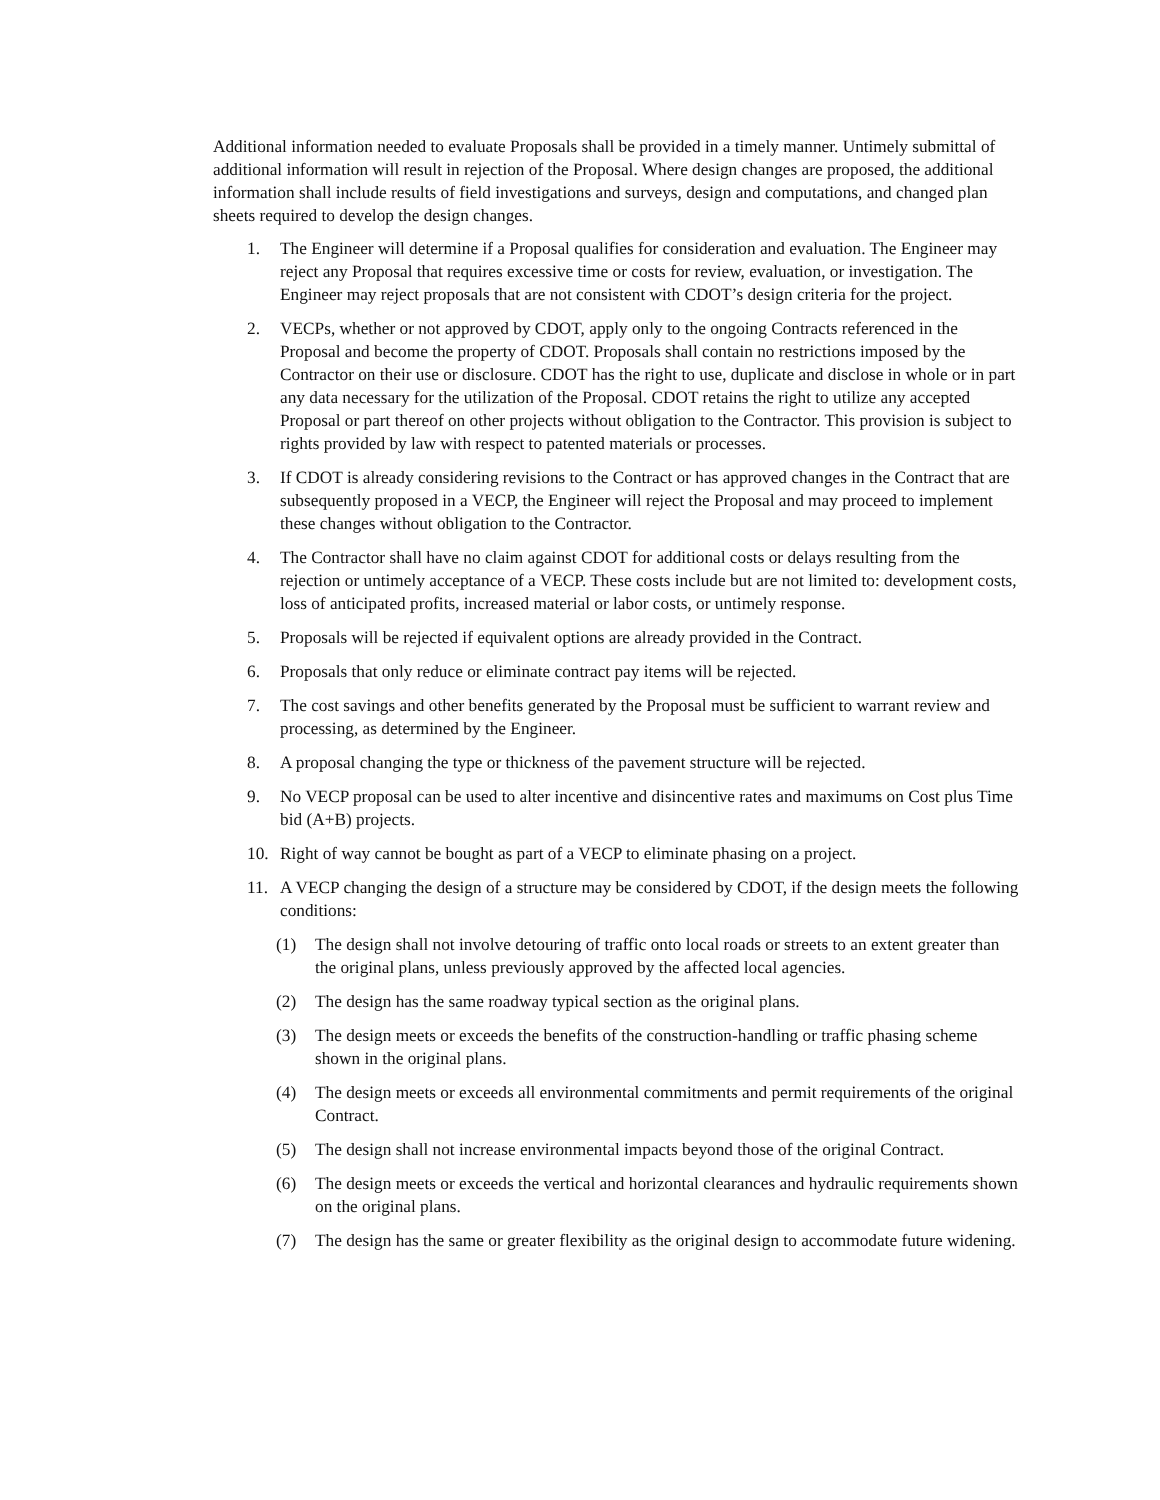Additional information needed to evaluate Proposals shall be provided in a timely manner. Untimely submittal of additional information will result in rejection of the Proposal. Where design changes are proposed, the additional information shall include results of field investigations and surveys, design and computations, and changed plan sheets required to develop the design changes.
1. The Engineer will determine if a Proposal qualifies for consideration and evaluation. The Engineer may reject any Proposal that requires excessive time or costs for review, evaluation, or investigation. The Engineer may reject proposals that are not consistent with CDOT’s design criteria for the project.
2. VECPs, whether or not approved by CDOT, apply only to the ongoing Contracts referenced in the Proposal and become the property of CDOT. Proposals shall contain no restrictions imposed by the Contractor on their use or disclosure. CDOT has the right to use, duplicate and disclose in whole or in part any data necessary for the utilization of the Proposal. CDOT retains the right to utilize any accepted Proposal or part thereof on other projects without obligation to the Contractor. This provision is subject to rights provided by law with respect to patented materials or processes.
3. If CDOT is already considering revisions to the Contract or has approved changes in the Contract that are subsequently proposed in a VECP, the Engineer will reject the Proposal and may proceed to implement these changes without obligation to the Contractor.
4. The Contractor shall have no claim against CDOT for additional costs or delays resulting from the rejection or untimely acceptance of a VECP. These costs include but are not limited to: development costs, loss of anticipated profits, increased material or labor costs, or untimely response.
5. Proposals will be rejected if equivalent options are already provided in the Contract.
6. Proposals that only reduce or eliminate contract pay items will be rejected.
7. The cost savings and other benefits generated by the Proposal must be sufficient to warrant review and processing, as determined by the Engineer.
8. A proposal changing the type or thickness of the pavement structure will be rejected.
9. No VECP proposal can be used to alter incentive and disincentive rates and maximums on Cost plus Time bid (A+B) projects.
10. Right of way cannot be bought as part of a VECP to eliminate phasing on a project.
11. A VECP changing the design of a structure may be considered by CDOT, if the design meets the following conditions:
(1) The design shall not involve detouring of traffic onto local roads or streets to an extent greater than the original plans, unless previously approved by the affected local agencies.
(2) The design has the same roadway typical section as the original plans.
(3) The design meets or exceeds the benefits of the construction-handling or traffic phasing scheme shown in the original plans.
(4) The design meets or exceeds all environmental commitments and permit requirements of the original Contract.
(5) The design shall not increase environmental impacts beyond those of the original Contract.
(6) The design meets or exceeds the vertical and horizontal clearances and hydraulic requirements shown on the original plans.
(7) The design has the same or greater flexibility as the original design to accommodate future widening.